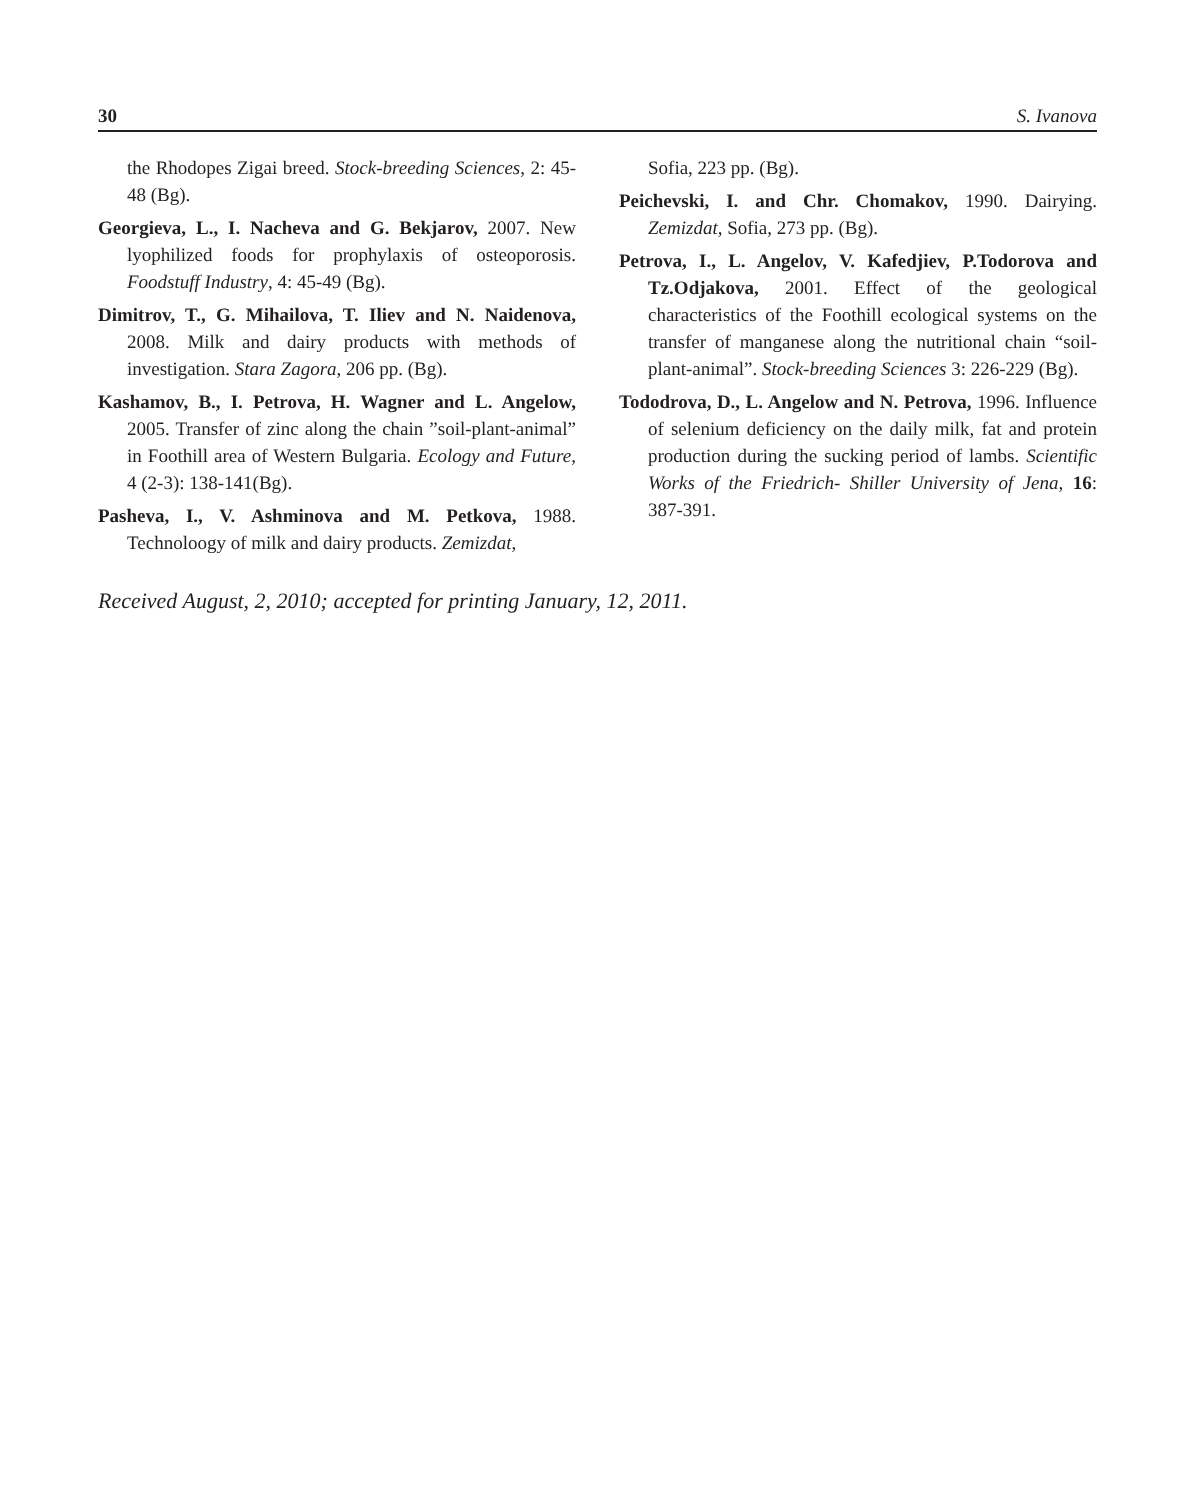30 S. Ivanova
the Rhodopes Zigai breed. Stock-breeding Sciences, 2: 45-48 (Bg).
Georgieva, L., I. Nacheva and G. Bekjarov, 2007. New lyophilized foods for prophylaxis of osteoporosis. Foodstuff Industry, 4: 45-49 (Bg).
Dimitrov, T., G. Mihailova, T. Iliev and N. Naidenova, 2008. Milk and dairy products with methods of investigation. Stara Zagora, 206 pp. (Bg).
Kashamov, B., I. Petrova, H. Wagner and L. Angelow, 2005. Transfer of zinc along the chain ”soil-plant-animal” in Foothill area of Western Bulgaria. Ecology and Future, 4 (2-3): 138-141(Bg).
Pasheva, I., V. Ashminova and M. Petkova, 1988. Technoloogy of milk and dairy products. Zemizdat,
Sofia, 223 pp. (Bg).
Peichevski, I. and Chr. Chomakov, 1990. Dairying. Zemizdat, Sofia, 273 pp. (Bg).
Petrova, I., L. Angelov, V. Kafedjiev, P.Todorova and Tz.Odjakova, 2001. Effect of the geological characteristics of the Foothill ecological systems on the transfer of manganese along the nutritional chain “soil-plant-animal”. Stock-breeding Sciences 3: 226-229 (Bg).
Tododrova, D., L. Angelow and N. Petrova, 1996. Influence of selenium deficiency on the daily milk, fat and protein production during the sucking period of lambs. Scientific Works of the Friedrich- Shiller University of Jena, 16: 387-391.
Received August, 2, 2010; accepted for printing January, 12, 2011.